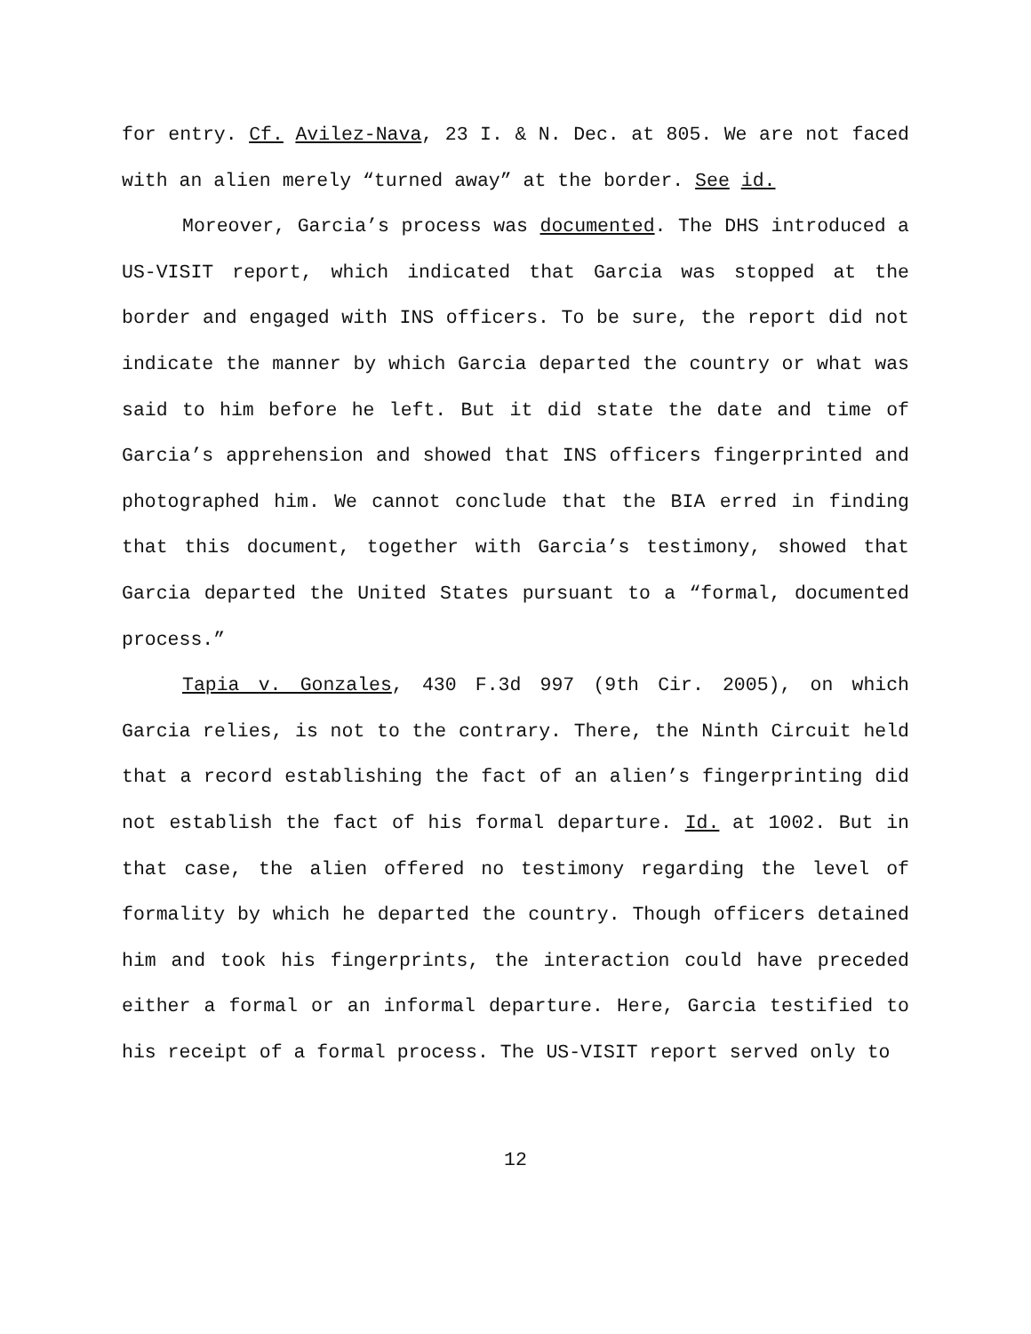for entry. Cf. Avilez-Nava, 23 I. & N. Dec. at 805. We are not faced with an alien merely “turned away” at the border. See id.
Moreover, Garcia’s process was documented. The DHS introduced a US-VISIT report, which indicated that Garcia was stopped at the border and engaged with INS officers. To be sure, the report did not indicate the manner by which Garcia departed the country or what was said to him before he left. But it did state the date and time of Garcia’s apprehension and showed that INS officers fingerprinted and photographed him. We cannot conclude that the BIA erred in finding that this document, together with Garcia’s testimony, showed that Garcia departed the United States pursuant to a “formal, documented process.”
Tapia v. Gonzales, 430 F.3d 997 (9th Cir. 2005), on which Garcia relies, is not to the contrary. There, the Ninth Circuit held that a record establishing the fact of an alien’s fingerprinting did not establish the fact of his formal departure. Id. at 1002. But in that case, the alien offered no testimony regarding the level of formality by which he departed the country. Though officers detained him and took his fingerprints, the interaction could have preceded either a formal or an informal departure. Here, Garcia testified to his receipt of a formal process. The US-VISIT report served only to
12